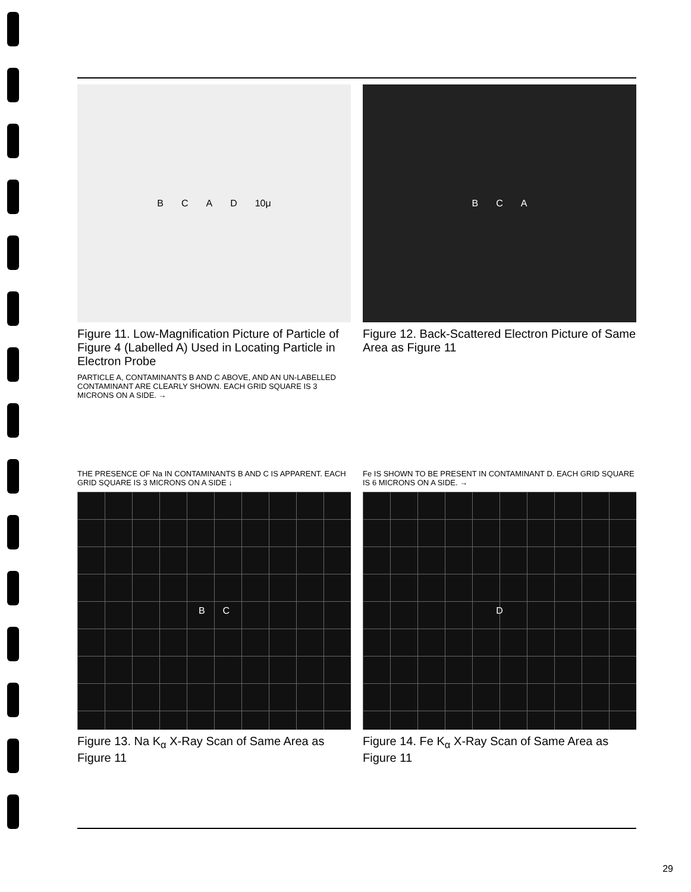BCAD 10μ
Figure 11. Low-Magnification Picture of Particle of Figure 4 (Labelled A) Used in Locating Particle in Electron Probe
PARTICLE A, CONTAMINANTS B AND C ABOVE, AND AN UN-LABELLED CONTAMINANT ARE CLEARLY SHOWN. EACH GRID SQUARE IS 3 MICRONS ON A SIDE. →
B C A
Figure 12. Back-Scattered Electron Picture of Same Area as Figure 11
THE PRESENCE OF Na IN CONTAMINANTS B AND C IS APPARENT. EACH GRID SQUARE IS 3 MICRONS ON A SIDE ↓
B C
Figure 13. Na K<sub>α</sub> X-Ray Scan of Same Area as Figure 11
Fe IS SHOWN TO BE PRESENT IN CONTAMINANT D. EACH GRID SQUARE IS 6 MICRONS ON A SIDE. →
D
Figure 14. Fe K<sub>α</sub> X-Ray Scan of Same Area as Figure 11
29